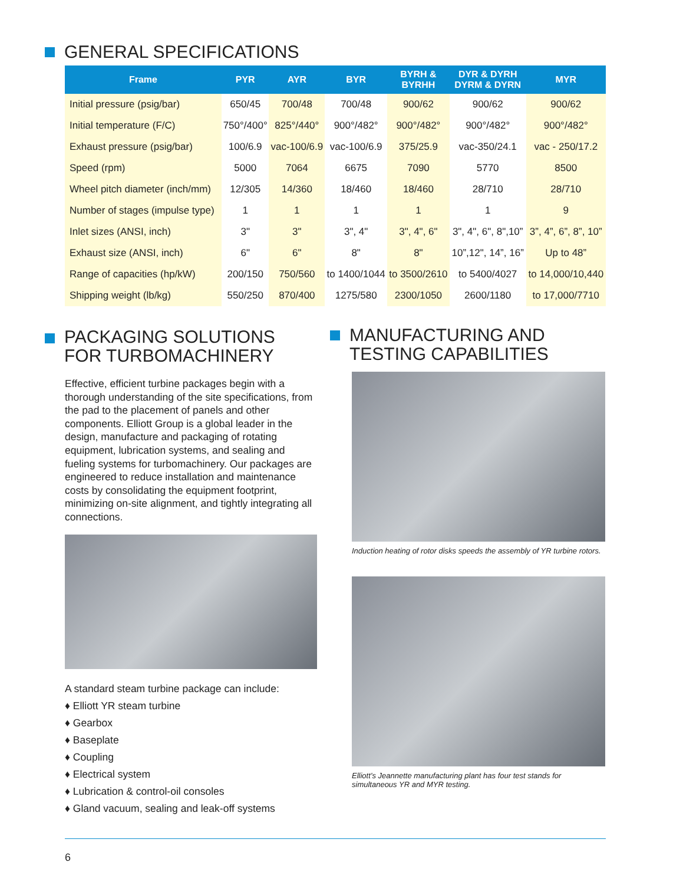GENERAL SPECIFICATIONS
| Frame | PYR | AYR | BYR | BYRH & BYRHH | DYR & DYRH DYRM & DYRN | MYR |
| --- | --- | --- | --- | --- | --- | --- |
| Initial pressure (psig/bar) | 650/45 | 700/48 | 700/48 | 900/62 | 900/62 | 900/62 |
| Initial temperature (F/C) | 750°/400° | 825°/440° | 900°/482° | 900°/482° | 900°/482° | 900°/482° |
| Exhaust pressure (psig/bar) | 100/6.9 | vac-100/6.9 | vac-100/6.9 | 375/25.9 | vac-350/24.1 | vac - 250/17.2 |
| Speed (rpm) | 5000 | 7064 | 6675 | 7090 | 5770 | 8500 |
| Wheel pitch diameter (inch/mm) | 12/305 | 14/360 | 18/460 | 18/460 | 28/710 | 28/710 |
| Number of stages (impulse type) | 1 | 1 | 1 | 1 | 1 | 9 |
| Inlet sizes (ANSI, inch) | 3" | 3" | 3", 4" | 3", 4", 6" | 3", 4", 6", 8",10” | 3”, 4”, 6”, 8”, 10” |
| Exhaust size (ANSI, inch) | 6" | 6" | 8" | 8" | 10”,12", 14”, 16” | Up to 48” |
| Range of capacities (hp/kW) | 200/150 | 750/560 | to 1400/1044 | to 3500/2610 | to 5400/4027 | to 14,000/10,440 |
| Shipping weight (lb/kg) | 550/250 | 870/400 | 1275/580 | 2300/1050 | 2600/1180 | to 17,000/7710 |
PACKAGING SOLUTIONS
FOR TURBOMACHINERY
Effective, efficient turbine packages begin with a thorough understanding of the site specifications, from the pad to the placement of panels and other components. Elliott Group is a global leader in the design, manufacture and packaging of rotating equipment, lubrication systems, and sealing and fueling systems for turbomachinery. Our packages are engineered to reduce installation and maintenance costs by consolidating the equipment footprint, minimizing on-site alignment, and tightly integrating all connections.
A standard steam turbine package can include:
♦ Elliott YR steam turbine
♦ Gearbox
♦ Baseplate
♦ Coupling
♦ Electrical system
♦ Lubrication & control-oil consoles
♦ Gland vacuum, sealing and leak-off systems
MANUFACTURING AND
TESTING CAPABILITIES
Induction heating of rotor disks speeds the assembly of YR turbine rotors.
Elliott’s Jeannette manufacturing plant has four test stands for simultaneous YR and MYR testing.
6